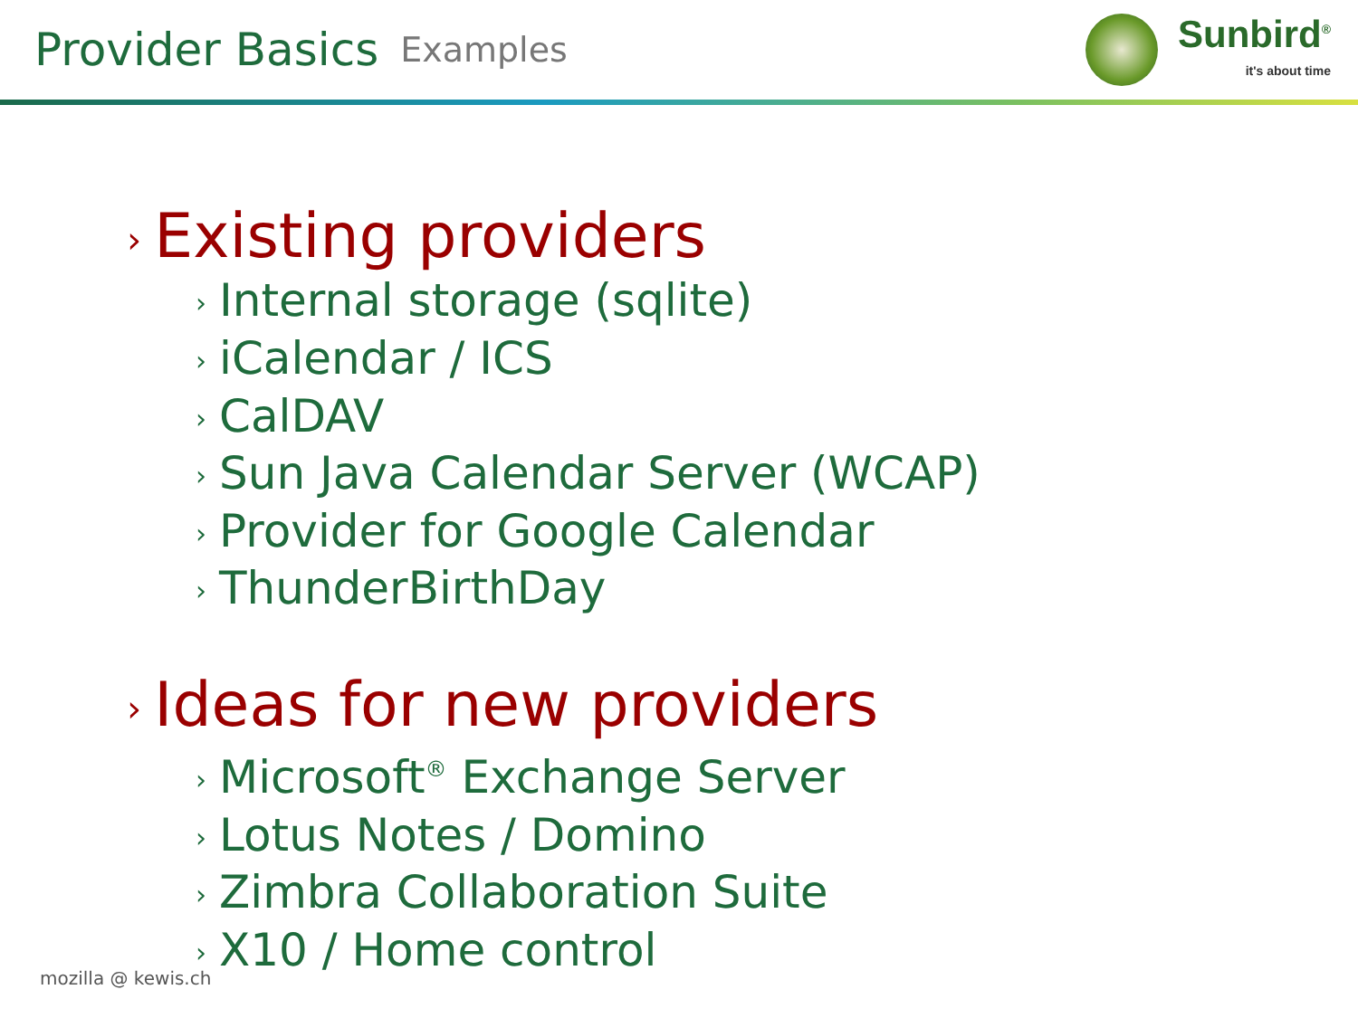Provider Basics Examples
Sunbird<sup>®</sup>
it's about time
› Existing providers
› Internal storage (sqlite)
› iCalendar / ICS
› CalDAV
› Sun Java Calendar Server (WCAP)
› Provider for Google Calendar
› ThunderBirthDay
› Ideas for new providers
› Microsoft<sup>®</sup> Exchange Server
› Lotus Notes / Domino
› Zimbra Collaboration Suite
› X10 / Home control
mozilla @ kewis.ch